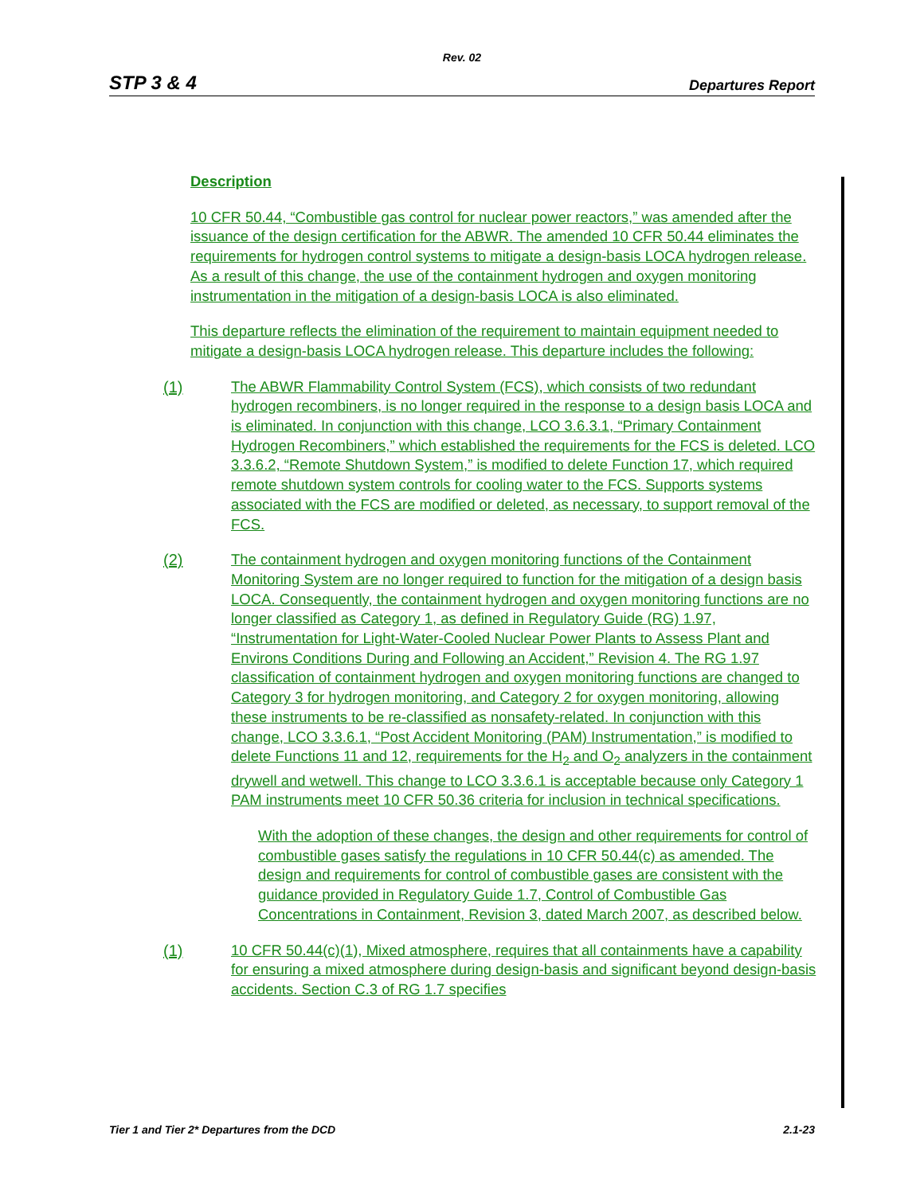Rev. 02
STP 3 & 4 Departures Report
Description
10 CFR 50.44, “Combustible gas control for nuclear power reactors,” was amended after the issuance of the design certification for the ABWR. The amended 10 CFR 50.44 eliminates the requirements for hydrogen control systems to mitigate a design-basis LOCA hydrogen release. As a result of this change, the use of the containment hydrogen and oxygen monitoring instrumentation in the mitigation of a design-basis LOCA is also eliminated.
This departure reflects the elimination of the requirement to maintain equipment needed to mitigate a design-basis LOCA hydrogen release. This departure includes the following:
(1) The ABWR Flammability Control System (FCS), which consists of two redundant hydrogen recombiners, is no longer required in the response to a design basis LOCA and is eliminated. In conjunction with this change, LCO 3.6.3.1, “Primary Containment Hydrogen Recombiners,” which established the requirements for the FCS is deleted. LCO 3.3.6.2, “Remote Shutdown System,” is modified to delete Function 17, which required remote shutdown system controls for cooling water to the FCS. Supports systems associated with the FCS are modified or deleted, as necessary, to support removal of the FCS.
(2) The containment hydrogen and oxygen monitoring functions of the Containment Monitoring System are no longer required to function for the mitigation of a design basis LOCA. Consequently, the containment hydrogen and oxygen monitoring functions are no longer classified as Category 1, as defined in Regulatory Guide (RG) 1.97, “Instrumentation for Light-Water-Cooled Nuclear Power Plants to Assess Plant and Environs Conditions During and Following an Accident,” Revision 4. The RG 1.97 classification of containment hydrogen and oxygen monitoring functions are changed to Category 3 for hydrogen monitoring, and Category 2 for oxygen monitoring, allowing these instruments to be re-classified as nonsafety-related. In conjunction with this change, LCO 3.3.6.1, “Post Accident Monitoring (PAM) Instrumentation,” is modified to delete Functions 11 and 12, requirements for the H<sub>2</sub> and O<sub>2</sub> analyzers in the containment drywell and wetwell. This change to LCO 3.3.6.1 is acceptable because only Category 1 PAM instruments meet 10 CFR 50.36 criteria for inclusion in technical specifications.
With the adoption of these changes, the design and other requirements for control of combustible gases satisfy the regulations in 10 CFR 50.44(c) as amended. The design and requirements for control of combustible gases are consistent with the guidance provided in Regulatory Guide 1.7, Control of Combustible Gas Concentrations in Containment, Revision 3, dated March 2007, as described below.
(1) 10 CFR 50.44(c)(1), Mixed atmosphere, requires that all containments have a capability for ensuring a mixed atmosphere during design-basis and significant beyond design-basis accidents. Section C.3 of RG 1.7 specifies
Tier 1 and Tier 2* Departures from the DCD 2.1-23